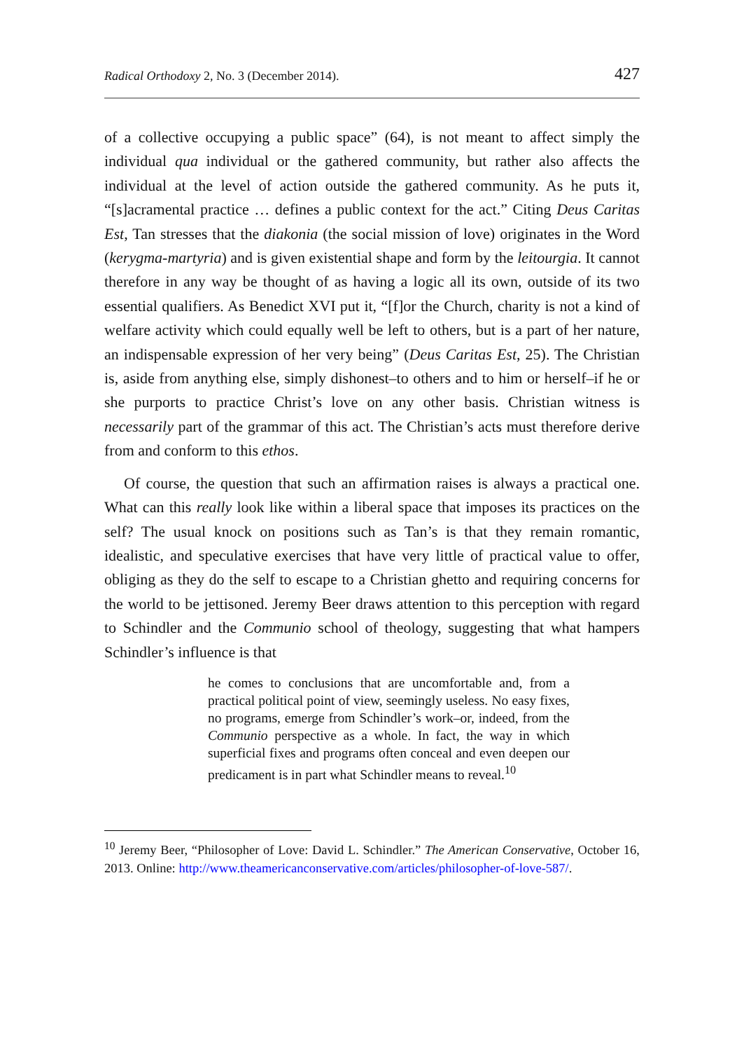Radical Orthodoxy 2, No. 3 (December 2014). 427
of a collective occupying a public space” (64), is not meant to affect simply the individual qua individual or the gathered community, but rather also affects the individual at the level of action outside the gathered community. As he puts it, “[s]acramental practice … defines a public context for the act.” Citing Deus Caritas Est, Tan stresses that the diakonia (the social mission of love) originates in the Word (kerygma-martyria) and is given existential shape and form by the leitourgia. It cannot therefore in any way be thought of as having a logic all its own, outside of its two essential qualifiers. As Benedict XVI put it, “[f]or the Church, charity is not a kind of welfare activity which could equally well be left to others, but is a part of her nature, an indispensable expression of her very being” (Deus Caritas Est, 25). The Christian is, aside from anything else, simply dishonest–to others and to him or herself–if he or she purports to practice Christ’s love on any other basis. Christian witness is necessarily part of the grammar of this act. The Christian’s acts must therefore derive from and conform to this ethos.
Of course, the question that such an affirmation raises is always a practical one. What can this really look like within a liberal space that imposes its practices on the self? The usual knock on positions such as Tan’s is that they remain romantic, idealistic, and speculative exercises that have very little of practical value to offer, obliging as they do the self to escape to a Christian ghetto and requiring concerns for the world to be jettisoned. Jeremy Beer draws attention to this perception with regard to Schindler and the Communio school of theology, suggesting that what hampers Schindler’s influence is that
he comes to conclusions that are uncomfortable and, from a practical political point of view, seemingly useless. No easy fixes, no programs, emerge from Schindler’s work–or, indeed, from the Communio perspective as a whole. In fact, the way in which superficial fixes and programs often conceal and even deepen our predicament is in part what Schindler means to reveal.<sup>10</sup>
<sup>10</sup> Jeremy Beer, “Philosopher of Love: David L. Schindler.” The American Conservative, October 16, 2013. Online: http://www.theamericanconservative.com/articles/philosopher-of-love-587/.